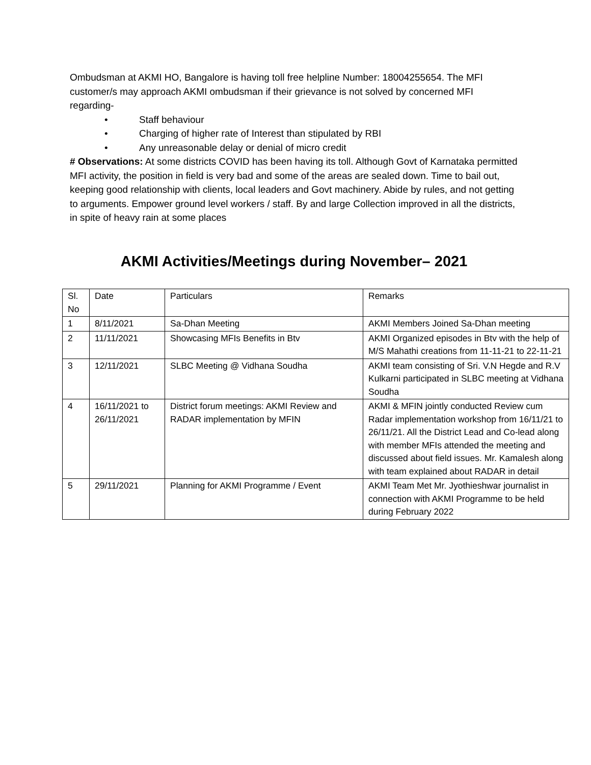Ombudsman at AKMI HO, Bangalore is having toll free helpline Number: 18004255654. The MFI customer/s may approach AKMI ombudsman if their grievance is not solved by concerned MFI regarding-
• Staff behaviour
• Charging of higher rate of Interest than stipulated by RBI
• Any unreasonable delay or denial of micro credit
# Observations: At some districts COVID has been having its toll. Although Govt of Karnataka permitted MFI activity, the position in field is very bad and some of the areas are sealed down. Time to bail out, keeping good relationship with clients, local leaders and Govt machinery. Abide by rules, and not getting to arguments. Empower ground level workers / staff. By and large Collection improved in all the districts, in spite of heavy rain at some places
AKMI Activities/Meetings during November– 2021
| Sl. No | Date | Particulars | Remarks |
| 1 | 8/11/2021 | Sa-Dhan Meeting | AKMI Members Joined Sa-Dhan meeting |
| 2 | 11/11/2021 | Showcasing MFIs Benefits in Btv | AKMI Organized episodes in Btv with the help of M/S Mahathi creations from 11-11-21 to 22-11-21 |
| 3 | 12/11/2021 | SLBC Meeting @ Vidhana Soudha | AKMI team consisting of Sri. V.N Hegde and R.V Kulkarni participated in SLBC meeting at Vidhana Soudha |
| 4 | 16/11/2021 to 26/11/2021 | District forum meetings: AKMI Review and RADAR implementation by MFIN | AKMI & MFIN jointly conducted Review cum Radar implementation workshop from 16/11/21 to 26/11/21. All the District Lead and Co-lead along with member MFIs attended the meeting and discussed about field issues. Mr. Kamalesh along with team explained about RADAR in detail |
| 5 | 29/11/2021 | Planning for AKMI Programme / Event | AKMI Team Met Mr. Jyothieshwar journalist in connection with AKMI Programme to be held during February 2022 |